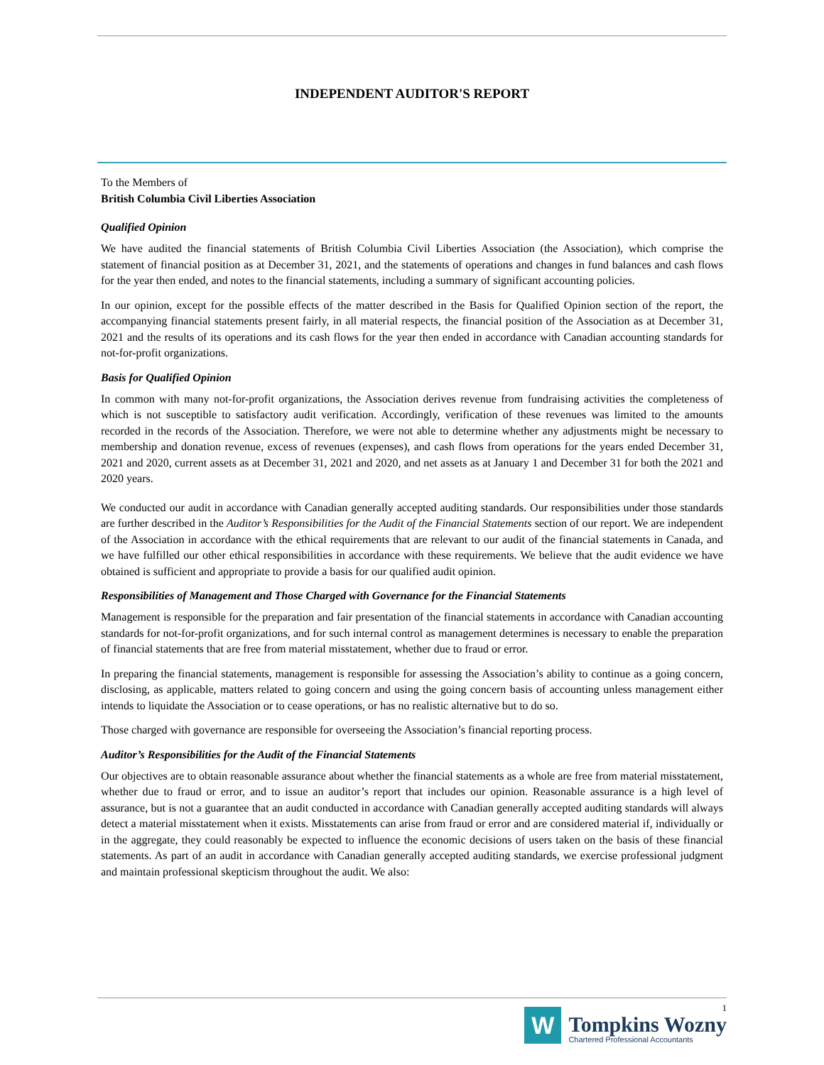INDEPENDENT AUDITOR'S REPORT
To the Members of
British Columbia Civil Liberties Association
Qualified Opinion
We have audited the financial statements of British Columbia Civil Liberties Association (the Association), which comprise the statement of financial position as at December 31, 2021, and the statements of operations and changes in fund balances and cash flows for the year then ended, and notes to the financial statements, including a summary of significant accounting policies.
In our opinion, except for the possible effects of the matter described in the Basis for Qualified Opinion section of the report, the accompanying financial statements present fairly, in all material respects, the financial position of the Association as at December 31, 2021 and the results of its operations and its cash flows for the year then ended in accordance with Canadian accounting standards for not-for-profit organizations.
Basis for Qualified Opinion
In common with many not-for-profit organizations, the Association derives revenue from fundraising activities the completeness of which is not susceptible to satisfactory audit verification. Accordingly, verification of these revenues was limited to the amounts recorded in the records of the Association. Therefore, we were not able to determine whether any adjustments might be necessary to membership and donation revenue, excess of revenues (expenses), and cash flows from operations for the years ended December 31, 2021 and 2020, current assets as at December 31, 2021 and 2020, and net assets as at January 1 and December 31 for both the 2021 and 2020 years.
We conducted our audit in accordance with Canadian generally accepted auditing standards. Our responsibilities under those standards are further described in the Auditor’s Responsibilities for the Audit of the Financial Statements section of our report. We are independent of the Association in accordance with the ethical requirements that are relevant to our audit of the financial statements in Canada, and we have fulfilled our other ethical responsibilities in accordance with these requirements. We believe that the audit evidence we have obtained is sufficient and appropriate to provide a basis for our qualified audit opinion.
Responsibilities of Management and Those Charged with Governance for the Financial Statements
Management is responsible for the preparation and fair presentation of the financial statements in accordance with Canadian accounting standards for not-for-profit organizations, and for such internal control as management determines is necessary to enable the preparation of financial statements that are free from material misstatement, whether due to fraud or error.
In preparing the financial statements, management is responsible for assessing the Association’s ability to continue as a going concern, disclosing, as applicable, matters related to going concern and using the going concern basis of accounting unless management either intends to liquidate the Association or to cease operations, or has no realistic alternative but to do so.
Those charged with governance are responsible for overseeing the Association’s financial reporting process.
Auditor’s Responsibilities for the Audit of the Financial Statements
Our objectives are to obtain reasonable assurance about whether the financial statements as a whole are free from material misstatement, whether due to fraud or error, and to issue an auditor’s report that includes our opinion. Reasonable assurance is a high level of assurance, but is not a guarantee that an audit conducted in accordance with Canadian generally accepted auditing standards will always detect a material misstatement when it exists. Misstatements can arise from fraud or error and are considered material if, individually or in the aggregate, they could reasonably be expected to influence the economic decisions of users taken on the basis of these financial statements. As part of an audit in accordance with Canadian generally accepted auditing standards, we exercise professional judgment and maintain professional skepticism throughout the audit. We also:
W
1
Tompkins Wozny
Chartered Professional Accountants